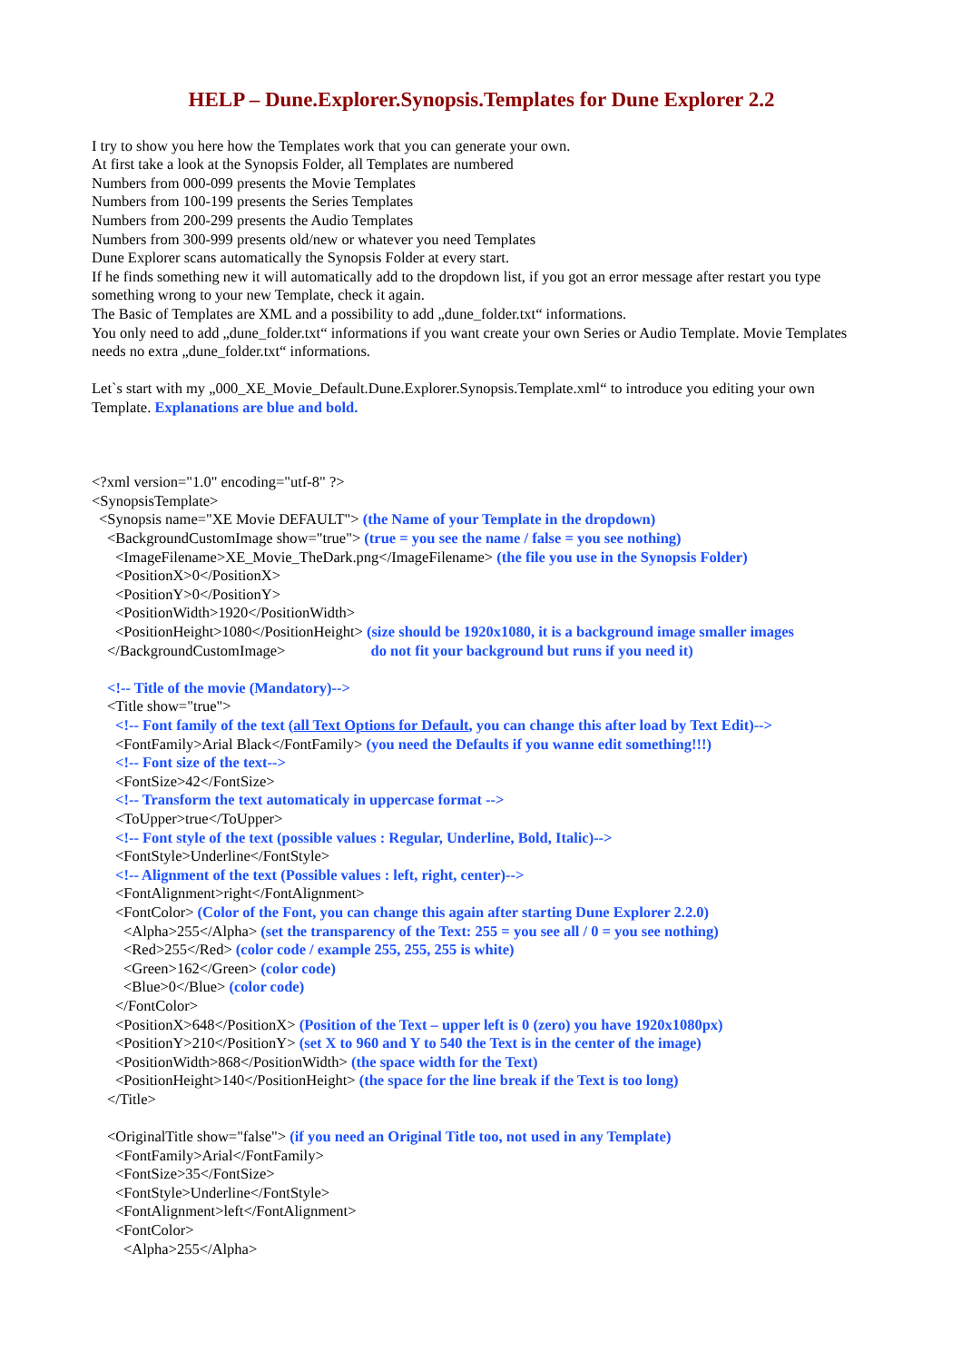HELP – Dune.Explorer.Synopsis.Templates for Dune Explorer 2.2
I try to show you here how the Templates work that you can generate your own.
At first take a look at the Synopsis Folder, all Templates are numbered
Numbers from 000-099 presents the Movie Templates
Numbers from 100-199 presents the Series Templates
Numbers from 200-299 presents the Audio Templates
Numbers from 300-999 presents old/new or whatever you need Templates
Dune Explorer scans automatically the Synopsis Folder at every start.
If he finds something new it will automatically add to the dropdown list, if you got an error message after restart you type something wrong to your new Template, check it again.
The Basic of Templates are XML and a possibility to add „dune_folder.txt“ informations.
You only need to add „dune_folder.txt“ informations if you want create your own Series or Audio Template. Movie Templates needs no extra „dune_folder.txt“ informations.
Let`s start with my „000_XE_Movie_Default.Dune.Explorer.Synopsis.Template.xml“ to introduce you editing your own Template. Explanations are blue and bold.
<?xml version="1.0" encoding="utf-8" ?>
<SynopsisTemplate>
<Synopsis name="XE Movie DEFAULT"> (the Name of your Template in the dropdown)
<BackgroundCustomImage show="true"> (true = you see the name / false = you see nothing)
<ImageFilename>XE_Movie_TheDark.png</ImageFilename> (the file you use in the Synopsis Folder)
<PositionX>0</PositionX>
<PositionY>0</PositionY>
<PositionWidth>1920</PositionWidth>
<PositionHeight>1080</PositionHeight> (size should be 1920x1080, it is a background image smaller images
</BackgroundCustomImage> do not fit your background but runs if you need it)
<!-- Title of the movie (Mandatory)-->
<Title show="true">
<!-- Font family of the text (all Text Options for Default, you can change this after load by Text Edit)-->
<FontFamily>Arial Black</FontFamily> (you need the Defaults if you wanne edit something!!!)
<!-- Font size of the text-->
<FontSize>42</FontSize>
<!-- Transform the text automaticaly in uppercase format -->
<ToUpper>true</ToUpper>
<!-- Font style of the text (possible values : Regular, Underline, Bold, Italic)-->
<FontStyle>Underline</FontStyle>
<!-- Alignment of the text (Possible values : left, right, center)-->
<FontAlignment>right</FontAlignment>
<FontColor> (Color of the Font, you can change this again after starting Dune Explorer 2.2.0)
<Alpha>255</Alpha> (set the transparency of the Text: 255 = you see all / 0 = you see nothing)
<Red>255</Red> (color code / example 255, 255, 255 is white)
<Green>162</Green> (color code)
<Blue>0</Blue> (color code)
</FontColor>
<PositionX>648</PositionX> (Position of the Text – upper left is 0 (zero) you have 1920x1080px)
<PositionY>210</PositionY> (set X to 960 and Y to 540 the Text is in the center of the image)
<PositionWidth>868</PositionWidth> (the space width for the Text)
<PositionHeight>140</PositionHeight> (the space for the line break if the Text is too long)
</Title>
<OriginalTitle show="false"> (if you need an Original Title too, not used in any Template)
<FontFamily>Arial</FontFamily>
<FontSize>35</FontSize>
<FontStyle>Underline</FontStyle>
<FontAlignment>left</FontAlignment>
<FontColor>
<Alpha>255</Alpha>